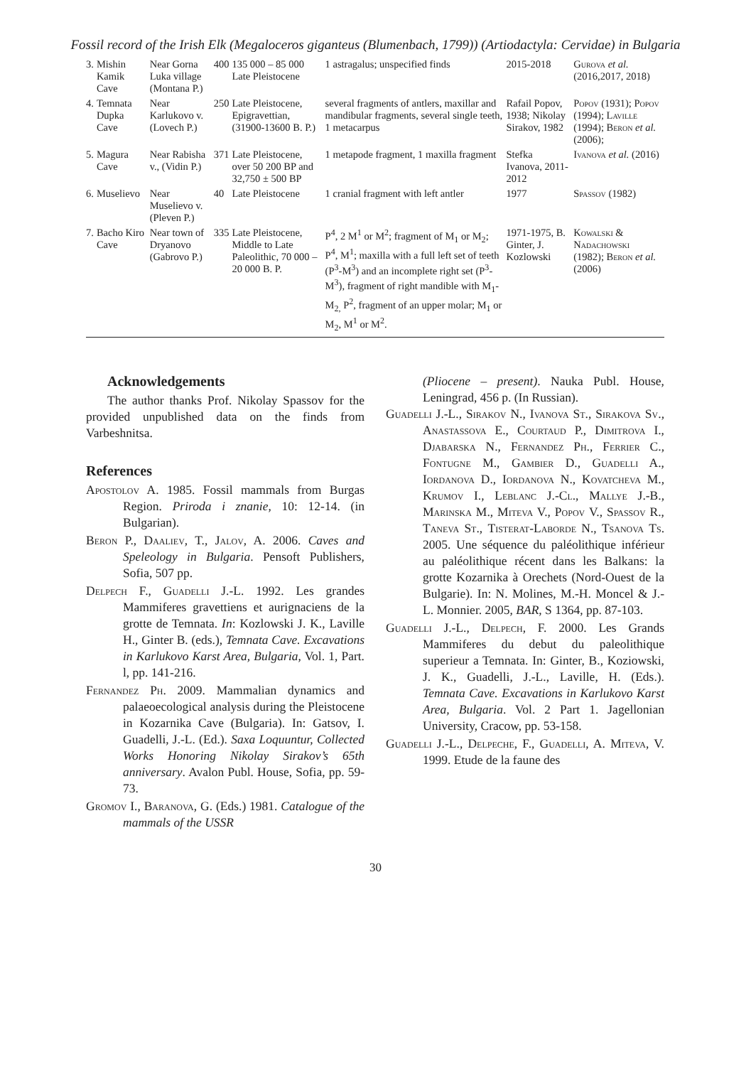Fossil record of the Irish Elk (Megaloceros giganteus (Blumenbach, 1799)) (Artiodactyla: Cervidae) in Bulgaria
| 3. | Mishin Kamik Cave | Near Gorna Luka village (Montana P.) | 400 | 135 000 – 85 000 Late Pleistocene | 1 astragalus; unspecified finds | 2015-2018 | Gurova et al. (2016,2017, 2018) |
| 4. | Temnata Dupka Cave | Near Karlukovo v. (Lovech P.) | 250 | Late Pleistocene, Epigravettian, (31900-13600 B. P.) | several fragments of antlers, maxillar and mandibular fragments, several single teeth, 1 metacarpus | Rafail Popov, 1938; Nikolay Sirakov, 1982 | Popov (1931); Popov (1994); Laville (1994); Beron et al. (2006); |
| 5. | Magura Cave | Near Rabisha v., (Vidin P.) | 371 | Late Pleistocene, over 50 200 BP and 32,750 ± 500 BP | 1 metapode fragment, 1 maxilla fragment | Stefka Ivanova, 2011-2012 | Ivanova et al. (2016) |
| 6. | Muselievo | Near Muselievo v. (Pleven P.) | 40 | Late Pleistocene | 1 cranial fragment with left antler | 1977 | Spassov (1982) |
| 7. | Bacho Kiro Cave | Near town of Dryanovo (Gabrovo P.) | 335 | Late Pleistocene, Middle to Late Paleolithic, 70 000 – 20 000 B. P. | P<sup>4</sup>, 2 M<sup>1</sup> or M<sup>2</sup>; fragment of M<sub>1</sub> or M<sub>2</sub>; P<sup>4</sup>, M<sup>1</sup>; maxilla with a full left set of teeth (P<sup>3</sup>-M<sup>3</sup>) and an incomplete right set (P<sup>3</sup>-M<sup>3</sup>), fragment of right mandible with M<sub>1</sub>-M<sub>2,</sub> P<sup>2</sup>, fragment of an upper molar; M<sub>1</sub> or M<sub>2</sub>, M<sup>1</sup> or M<sup>2</sup>. | 1971-1975, B. Ginter, J. Kozlowski | Kowalski & Nadachowski (1982); Beron et al. (2006) |
Acknowledgements
The author thanks Prof. Nikolay Spassov for the provided unpublished data on the finds from Varbeshnitsa.
References
Apostolov A. 1985. Fossil mammals from Burgas Region. Priroda i znanie, 10: 12-14. (in Bulgarian).
Beron P., Daaliev, T., Jalov, A. 2006. Caves and Speleology in Bulgaria. Pensoft Publishers, Sofia, 507 pp.
Delpech F., Guadelli J.-L. 1992. Les grandes Mammiferes gravettiens et aurignaciens de la grotte de Temnata. In: Kozlowski J. K., Laville H., Ginter B. (eds.), Temnata Cave. Excavations in Karlukovo Karst Area, Bulgaria, Vol. 1, Part. l, pp. 141-216.
Fernandez Ph. 2009. Mammalian dynamics and palaeoecological analysis during the Pleistocene in Kozarnika Cave (Bulgaria). In: Gatsov, I. Guadelli, J.-L. (Ed.). Saxa Loquuntur, Collected Works Honoring Nikolay Sirakov’s 65th anniversary. Avalon Publ. House, Sofia, pp. 59-73.
Gromov I., Baranova, G. (Eds.) 1981. Catalogue of the mammals of the USSR
(Pliocene – present). Nauka Publ. House, Leningrad, 456 p. (In Russian).
Guadelli J.-L., Sirakov N., Ivanova St., Sirakova Sv., Anastassova E., Courtaud P., Dimitrova I., Djabarska N., Fernandez Ph., Ferrier C., Fontugne M., Gambier D., Guadelli A., Iordanova D., Iordanova N., Kovatcheva M., Krumov I., Leblanc J.-Cl., Mallye J.-B., Marinska M., Miteva V., Popov V., Spassov R., Taneva St., Tisterat-Laborde N., Tsanova Ts. 2005. Une séquence du paléolithique inférieur au paléolithique récent dans les Balkans: la grotte Kozarnika à Orechets (Nord-Ouest de la Bulgarie). In: N. Molines, M.-H. Moncel & J.-L. Monnier. 2005, BAR, S 1364, pp. 87-103.
Guadelli J.-L., Delpech, F. 2000. Les Grands Mammiferes du debut du paleolithique superieur a Temnata. In: Ginter, B., Koziowski, J. K., Guadelli, J.-L., Laville, H. (Eds.). Temnata Cave. Excavations in Karlukovo Karst Area, Bulgaria. Vol. 2 Part 1. Jagellonian University, Cracow, pp. 53-158.
Guadelli J.-L., Delpeche, F., Guadelli, A. Miteva, V. 1999. Etude de la faune des
30